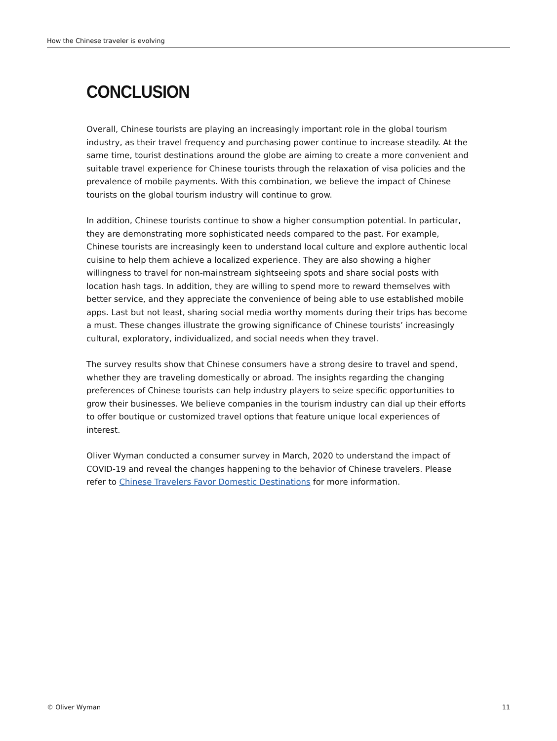How the Chinese traveler is evolving
CONCLUSION
Overall, Chinese tourists are playing an increasingly important role in the global tourism industry, as their travel frequency and purchasing power continue to increase steadily. At the same time, tourist destinations around the globe are aiming to create a more convenient and suitable travel experience for Chinese tourists through the relaxation of visa policies and the prevalence of mobile payments. With this combination, we believe the impact of Chinese tourists on the global tourism industry will continue to grow.
In addition, Chinese tourists continue to show a higher consumption potential. In particular, they are demonstrating more sophisticated needs compared to the past. For example, Chinese tourists are increasingly keen to understand local culture and explore authentic local cuisine to help them achieve a localized experience. They are also showing a higher willingness to travel for non-mainstream sightseeing spots and share social posts with location hash tags. In addition, they are willing to spend more to reward themselves with better service, and they appreciate the convenience of being able to use established mobile apps. Last but not least, sharing social media worthy moments during their trips has become a must. These changes illustrate the growing significance of Chinese tourists’ increasingly cultural, exploratory, individualized, and social needs when they travel.
The survey results show that Chinese consumers have a strong desire to travel and spend, whether they are traveling domestically or abroad. The insights regarding the changing preferences of Chinese tourists can help industry players to seize specific opportunities to grow their businesses. We believe companies in the tourism industry can dial up their efforts to offer boutique or customized travel options that feature unique local experiences of interest.
Oliver Wyman conducted a consumer survey in March, 2020 to understand the impact of COVID-19 and reveal the changes happening to the behavior of Chinese travelers. Please refer to Chinese Travelers Favor Domestic Destinations for more information.
© Oliver Wyman 11